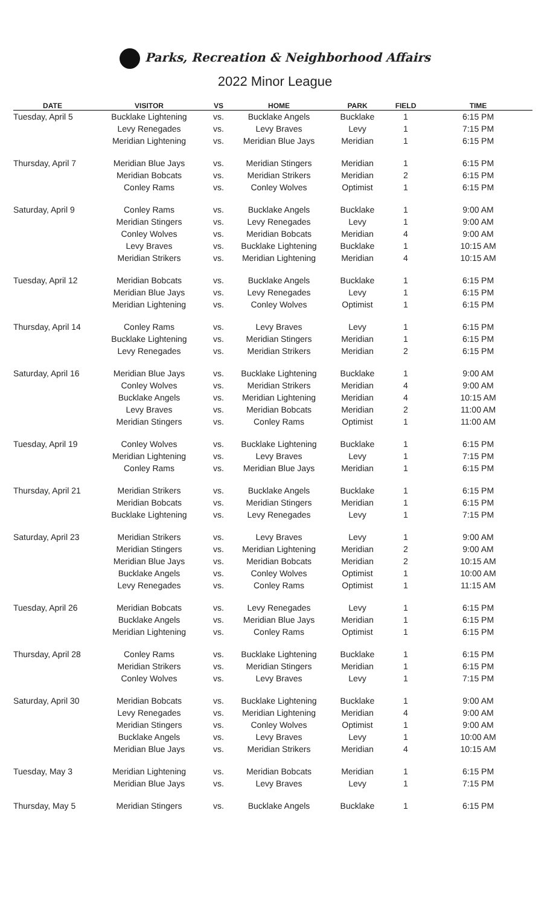Parks, Recreation & Neighborhood Affairs
2022 Minor League
| DATE | VISITOR | VS | HOME | PARK | FIELD | TIME |
| --- | --- | --- | --- | --- | --- | --- |
| Tuesday, April 5 | Bucklake Lightening | vs. | Bucklake Angels | Bucklake | 1 | 6:15 PM |
| | Levy Renegades | vs. | Levy Braves | Levy | 1 | 7:15 PM |
| | Meridian Lightening | vs. | Meridian Blue Jays | Meridian | 1 | 6:15 PM |
| Thursday, April 7 | Meridian Blue Jays | vs. | Meridian Stingers | Meridian | 1 | 6:15 PM |
| | Meridian Bobcats | vs. | Meridian Strikers | Meridian | 2 | 6:15 PM |
| | Conley Rams | vs. | Conley Wolves | Optimist | 1 | 6:15 PM |
| Saturday, April 9 | Conley Rams | vs. | Bucklake Angels | Bucklake | 1 | 9:00 AM |
| | Meridian Stingers | vs. | Levy Renegades | Levy | 1 | 9:00 AM |
| | Conley Wolves | vs. | Meridian Bobcats | Meridian | 4 | 9:00 AM |
| | Levy Braves | vs. | Bucklake Lightening | Bucklake | 1 | 10:15 AM |
| | Meridian Strikers | vs. | Meridian Lightening | Meridian | 4 | 10:15 AM |
| Tuesday, April 12 | Meridian Bobcats | vs. | Bucklake Angels | Bucklake | 1 | 6:15 PM |
| | Meridian Blue Jays | vs. | Levy Renegades | Levy | 1 | 6:15 PM |
| | Meridian Lightening | vs. | Conley Wolves | Optimist | 1 | 6:15 PM |
| Thursday, April 14 | Conley Rams | vs. | Levy Braves | Levy | 1 | 6:15 PM |
| | Bucklake Lightening | vs. | Meridian Stingers | Meridian | 1 | 6:15 PM |
| | Levy Renegades | vs. | Meridian Strikers | Meridian | 2 | 6:15 PM |
| Saturday, April 16 | Meridian Blue Jays | vs. | Bucklake Lightening | Bucklake | 1 | 9:00 AM |
| | Conley Wolves | vs. | Meridian Strikers | Meridian | 4 | 9:00 AM |
| | Bucklake Angels | vs. | Meridian Lightening | Meridian | 4 | 10:15 AM |
| | Levy Braves | vs. | Meridian Bobcats | Meridian | 2 | 11:00 AM |
| | Meridian Stingers | vs. | Conley Rams | Optimist | 1 | 11:00 AM |
| Tuesday, April 19 | Conley Wolves | vs. | Bucklake Lightening | Bucklake | 1 | 6:15 PM |
| | Meridian Lightening | vs. | Levy Braves | Levy | 1 | 7:15 PM |
| | Conley Rams | vs. | Meridian Blue Jays | Meridian | 1 | 6:15 PM |
| Thursday, April 21 | Meridian Strikers | vs. | Bucklake Angels | Bucklake | 1 | 6:15 PM |
| | Meridian Bobcats | vs. | Meridian Stingers | Meridian | 1 | 6:15 PM |
| | Bucklake Lightening | vs. | Levy Renegades | Levy | 1 | 7:15 PM |
| Saturday, April 23 | Meridian Strikers | vs. | Levy Braves | Levy | 1 | 9:00 AM |
| | Meridian Stingers | vs. | Meridian Lightening | Meridian | 2 | 9:00 AM |
| | Meridian Blue Jays | vs. | Meridian Bobcats | Meridian | 2 | 10:15 AM |
| | Bucklake Angels | vs. | Conley Wolves | Optimist | 1 | 10:00 AM |
| | Levy Renegades | vs. | Conley Rams | Optimist | 1 | 11:15 AM |
| Tuesday, April 26 | Meridian Bobcats | vs. | Levy Renegades | Levy | 1 | 6:15 PM |
| | Bucklake Angels | vs. | Meridian Blue Jays | Meridian | 1 | 6:15 PM |
| | Meridian Lightening | vs. | Conley Rams | Optimist | 1 | 6:15 PM |
| Thursday, April 28 | Conley Rams | vs. | Bucklake Lightening | Bucklake | 1 | 6:15 PM |
| | Meridian Strikers | vs. | Meridian Stingers | Meridian | 1 | 6:15 PM |
| | Conley Wolves | vs. | Levy Braves | Levy | 1 | 7:15 PM |
| Saturday, April 30 | Meridian Bobcats | vs. | Bucklake Lightening | Bucklake | 1 | 9:00 AM |
| | Levy Renegades | vs. | Meridian Lightening | Meridian | 4 | 9:00 AM |
| | Meridian Stingers | vs. | Conley Wolves | Optimist | 1 | 9:00 AM |
| | Bucklake Angels | vs. | Levy Braves | Levy | 1 | 10:00 AM |
| | Meridian Blue Jays | vs. | Meridian Strikers | Meridian | 4 | 10:15 AM |
| Tuesday, May 3 | Meridian Lightening | vs. | Meridian Bobcats | Meridian | 1 | 6:15 PM |
| | Meridian Blue Jays | vs. | Levy Braves | Levy | 1 | 7:15 PM |
| Thursday, May 5 | Meridian Stingers | vs. | Bucklake Angels | Bucklake | 1 | 6:15 PM |